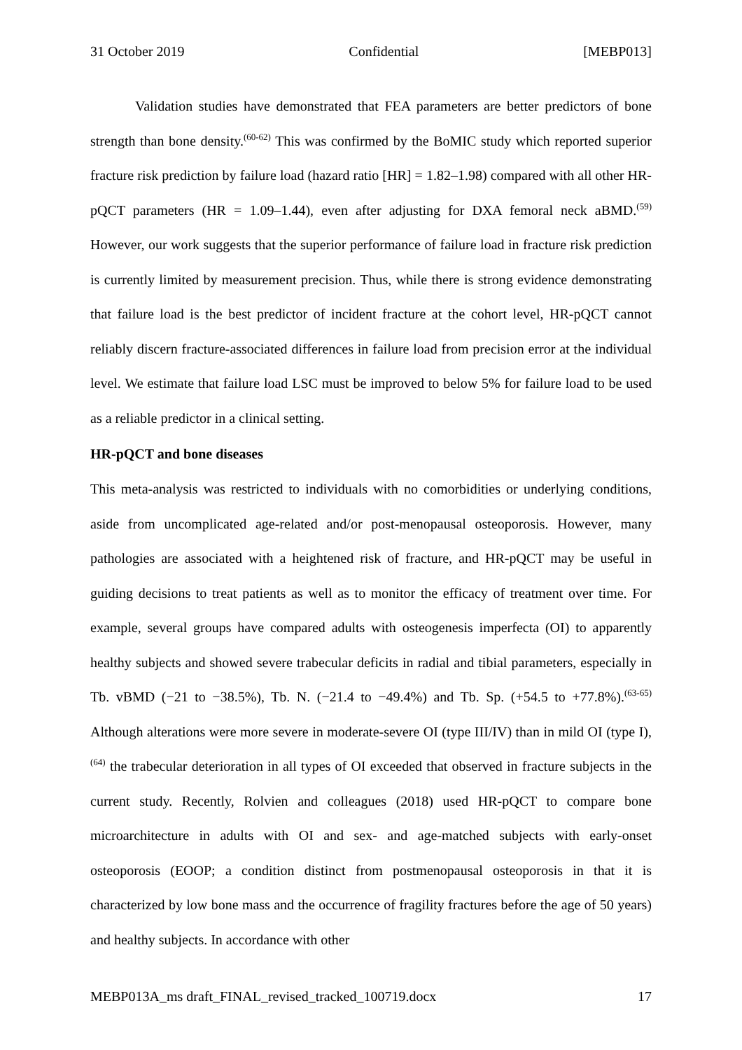31 October 2019 Confidential [MEBP013]
Validation studies have demonstrated that FEA parameters are better predictors of bone strength than bone density.<sup>(60-62)</sup> This was confirmed by the BoMIC study which reported superior fracture risk prediction by failure load (hazard ratio [HR] = 1.82–1.98) compared with all other HR-pQCT parameters (HR = 1.09–1.44), even after adjusting for DXA femoral neck aBMD.<sup>(59)</sup> However, our work suggests that the superior performance of failure load in fracture risk prediction is currently limited by measurement precision. Thus, while there is strong evidence demonstrating that failure load is the best predictor of incident fracture at the cohort level, HR-pQCT cannot reliably discern fracture-associated differences in failure load from precision error at the individual level. We estimate that failure load LSC must be improved to below 5% for failure load to be used as a reliable predictor in a clinical setting.
HR-pQCT and bone diseases
This meta-analysis was restricted to individuals with no comorbidities or underlying conditions, aside from uncomplicated age-related and/or post-menopausal osteoporosis. However, many pathologies are associated with a heightened risk of fracture, and HR-pQCT may be useful in guiding decisions to treat patients as well as to monitor the efficacy of treatment over time. For example, several groups have compared adults with osteogenesis imperfecta (OI) to apparently healthy subjects and showed severe trabecular deficits in radial and tibial parameters, especially in Tb. vBMD (−21 to −38.5%), Tb. N. (−21.4 to −49.4%) and Tb. Sp. (+54.5 to +77.8%).<sup>(63-65)</sup> Although alterations were more severe in moderate-severe OI (type III/IV) than in mild OI (type I),<sup>(64)</sup> the trabecular deterioration in all types of OI exceeded that observed in fracture subjects in the current study. Recently, Rolvien and colleagues (2018) used HR-pQCT to compare bone microarchitecture in adults with OI and sex- and age-matched subjects with early-onset osteoporosis (EOOP; a condition distinct from postmenopausal osteoporosis in that it is characterized by low bone mass and the occurrence of fragility fractures before the age of 50 years) and healthy subjects. In accordance with other
MEBP013A_ms draft_FINAL_revised_tracked_100719.docx 17